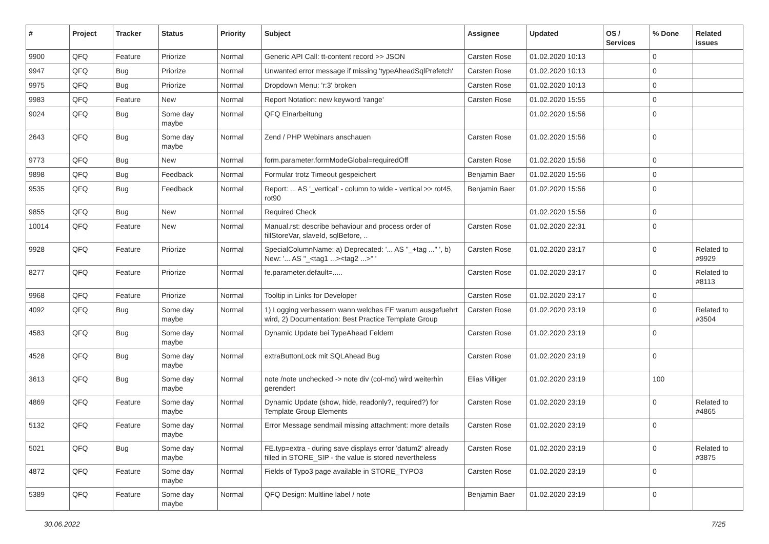| # | Project | Tracker | Status | Priority | Subject | Assignee | Updated | OS / Services | % Done | Related issues |
| --- | --- | --- | --- | --- | --- | --- | --- | --- | --- | --- |
| 9900 | QFQ | Feature | Priorize | Normal | Generic API Call: tt-content record >> JSON | Carsten Rose | 01.02.2020 10:13 | | 0 | |
| 9947 | QFQ | Bug | Priorize | Normal | Unwanted error message if missing 'typeAheadSqlPrefetch' | Carsten Rose | 01.02.2020 10:13 | | 0 | |
| 9975 | QFQ | Bug | Priorize | Normal | Dropdown Menu: 'r:3' broken | Carsten Rose | 01.02.2020 10:13 | | 0 | |
| 9983 | QFQ | Feature | New | Normal | Report Notation: new keyword 'range' | Carsten Rose | 01.02.2020 15:55 | | 0 | |
| 9024 | QFQ | Bug | Some day maybe | Normal | QFQ Einarbeitung | | 01.02.2020 15:56 | | 0 | |
| 2643 | QFQ | Bug | Some day maybe | Normal | Zend / PHP Webinars anschauen | Carsten Rose | 01.02.2020 15:56 | | 0 | |
| 9773 | QFQ | Bug | New | Normal | form.parameter.formModeGlobal=requiredOff | Carsten Rose | 01.02.2020 15:56 | | 0 | |
| 9898 | QFQ | Bug | Feedback | Normal | Formular trotz Timeout gespeichert | Benjamin Baer | 01.02.2020 15:56 | | 0 | |
| 9535 | QFQ | Bug | Feedback | Normal | Report: ... AS '_vertical' - column to wide - vertical >> rot45, rot90 | Benjamin Baer | 01.02.2020 15:56 | | 0 | |
| 9855 | QFQ | Bug | New | Normal | Required Check | | 01.02.2020 15:56 | | 0 | |
| 10014 | QFQ | Feature | New | Normal | Manual.rst: describe behaviour and process order of fillStoreVar, slaveId, sqlBefore, .. | Carsten Rose | 01.02.2020 22:31 | | 0 | |
| 9928 | QFQ | Feature | Priorize | Normal | SpecialColumnName: a) Deprecated: '... AS "_+tag ..." ', b) New: '... AS "_<tag1 ...><tag2 ...>" ' | Carsten Rose | 01.02.2020 23:17 | | 0 | Related to #9929 |
| 8277 | QFQ | Feature | Priorize | Normal | fe.parameter.default=..... | Carsten Rose | 01.02.2020 23:17 | | 0 | Related to #8113 |
| 9968 | QFQ | Feature | Priorize | Normal | Tooltip in Links for Developer | Carsten Rose | 01.02.2020 23:17 | | 0 | |
| 4092 | QFQ | Bug | Some day maybe | Normal | 1) Logging verbessern wann welches FE warum ausgefuehrt wird, 2) Documentation: Best Practice Template Group | Carsten Rose | 01.02.2020 23:19 | | 0 | Related to #3504 |
| 4583 | QFQ | Bug | Some day maybe | Normal | Dynamic Update bei TypeAhead Feldern | Carsten Rose | 01.02.2020 23:19 | | 0 | |
| 4528 | QFQ | Bug | Some day maybe | Normal | extraButtonLock mit SQLAhead Bug | Carsten Rose | 01.02.2020 23:19 | | 0 | |
| 3613 | QFQ | Bug | Some day maybe | Normal | note /note unchecked -> note div (col-md) wird weiterhin gerendert | Elias Villiger | 01.02.2020 23:19 | | 100 | |
| 4869 | QFQ | Feature | Some day maybe | Normal | Dynamic Update (show, hide, readonly?, required?) for Template Group Elements | Carsten Rose | 01.02.2020 23:19 | | 0 | Related to #4865 |
| 5132 | QFQ | Feature | Some day maybe | Normal | Error Message sendmail missing attachment: more details | Carsten Rose | 01.02.2020 23:19 | | 0 | |
| 5021 | QFQ | Bug | Some day maybe | Normal | FE.typ=extra - during save displays error 'datum2' already filled in STORE_SIP - the value is stored nevertheless | Carsten Rose | 01.02.2020 23:19 | | 0 | Related to #3875 |
| 4872 | QFQ | Feature | Some day maybe | Normal | Fields of Typo3 page available in STORE_TYPO3 | Carsten Rose | 01.02.2020 23:19 | | 0 | |
| 5389 | QFQ | Feature | Some day maybe | Normal | QFQ Design: Multline label / note | Benjamin Baer | 01.02.2020 23:19 | | 0 | |
30.06.2022 7/25